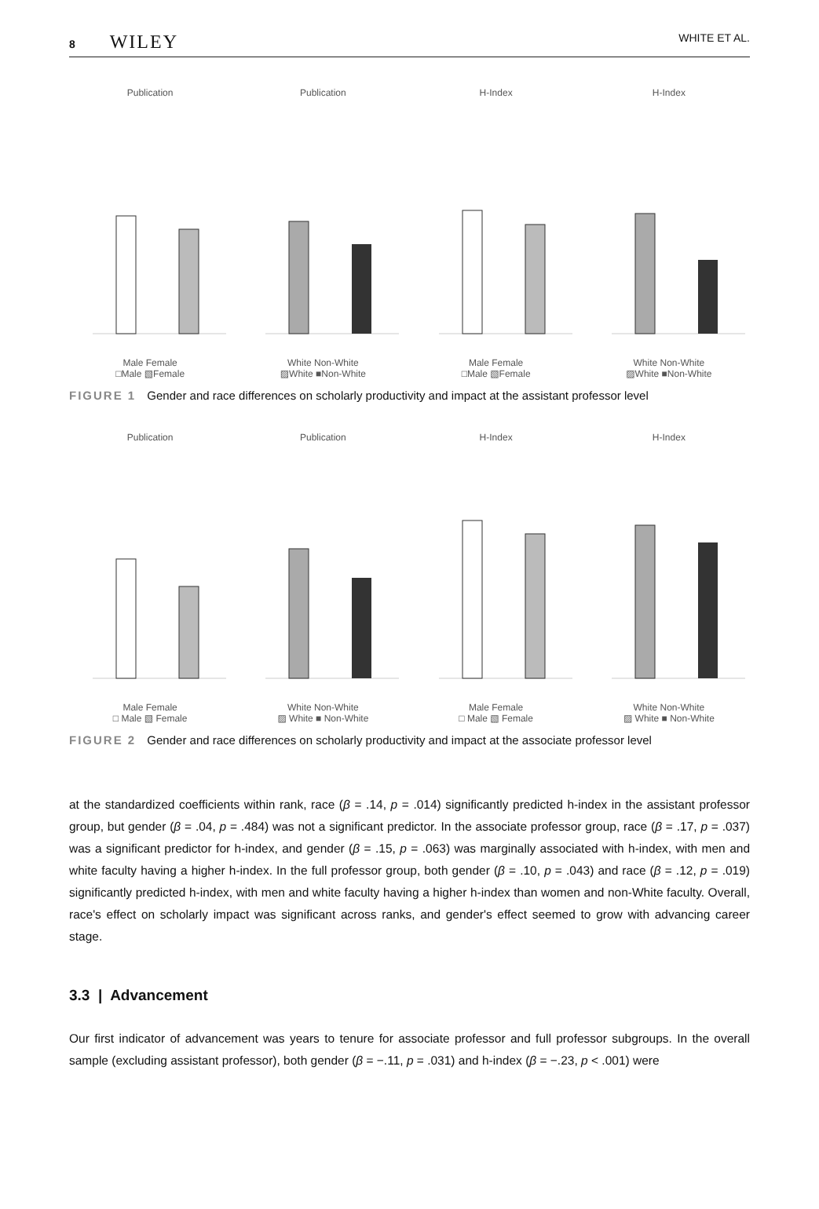8 WILEY
WHITE ET AL.
PublicationMale Female
□Male ▧Female
PublicationWhite Non-White
▨White ■Non-White
H-IndexMale Female
□Male ▧Female
H-IndexWhite Non-White
▨White ■Non-White
FIGURE 1 Gender and race differences on scholarly productivity and impact at the assistant professor level
PublicationMale Female
□ Male ▧ Female
PublicationWhite Non-White
▨ White ■ Non-White
H-IndexMale Female
□ Male ▧ Female
H-IndexWhite Non-White
▨ White ■ Non-White
FIGURE 2 Gender and race differences on scholarly productivity and impact at the associate professor level
at the standardized coefficients within rank, race (β = .14, p = .014) significantly predicted h-index in the assistant professor group, but gender (β = .04, p = .484) was not a significant predictor. In the associate professor group, race (β = .17, p = .037) was a significant predictor for h-index, and gender (β = .15, p = .063) was marginally associated with h-index, with men and white faculty having a higher h-index. In the full professor group, both gender (β = .10, p = .043) and race (β = .12, p = .019) significantly predicted h-index, with men and white faculty having a higher h-index than women and non-White faculty. Overall, race's effect on scholarly impact was significant across ranks, and gender's effect seemed to grow with advancing career stage.
3.3 | Advancement
Our first indicator of advancement was years to tenure for associate professor and full professor subgroups. In the overall sample (excluding assistant professor), both gender (β = −.11, p = .031) and h-index (β = −.23, p < .001) were